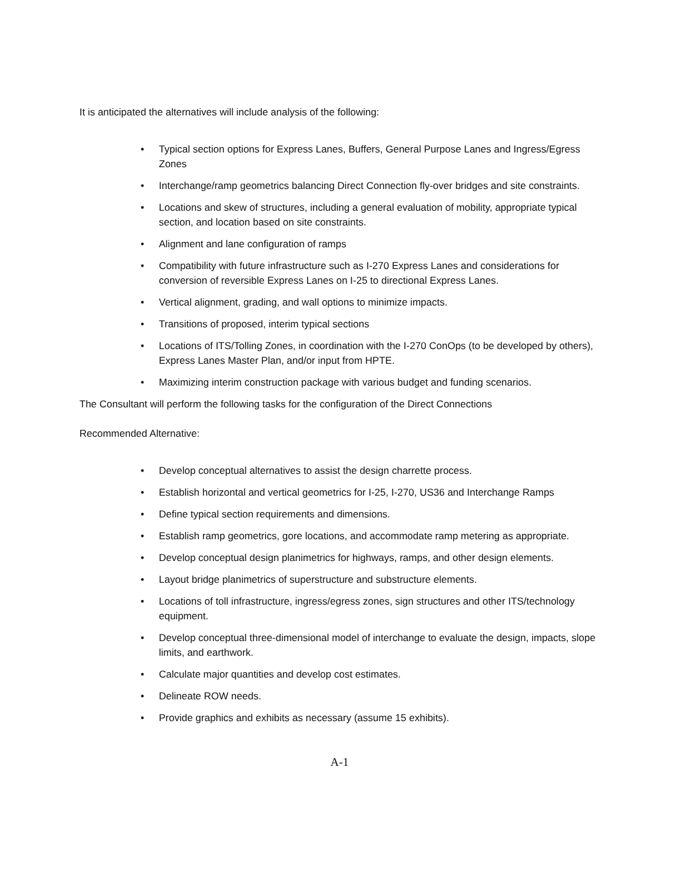It is anticipated the alternatives will include analysis of the following:
• Typical section options for Express Lanes, Buffers, General Purpose Lanes and Ingress/Egress Zones
• Interchange/ramp geometrics balancing Direct Connection fly-over bridges and site constraints.
• Locations and skew of structures, including a general evaluation of mobility, appropriate typical section, and location based on site constraints.
• Alignment and lane configuration of ramps
• Compatibility with future infrastructure such as I-270 Express Lanes and considerations for conversion of reversible Express Lanes on I-25 to directional Express Lanes.
• Vertical alignment, grading, and wall options to minimize impacts.
• Transitions of proposed, interim typical sections
• Locations of ITS/Tolling Zones, in coordination with the I-270 ConOps (to be developed by others), Express Lanes Master Plan, and/or input from HPTE.
• Maximizing interim construction package with various budget and funding scenarios.
The Consultant will perform the following tasks for the configuration of the Direct Connections
Recommended Alternative:
• Develop conceptual alternatives to assist the design charrette process.
• Establish horizontal and vertical geometrics for I-25, I-270, US36 and Interchange Ramps
• Define typical section requirements and dimensions.
• Establish ramp geometrics, gore locations, and accommodate ramp metering as appropriate.
• Develop conceptual design planimetrics for highways, ramps, and other design elements.
• Layout bridge planimetrics of superstructure and substructure elements.
• Locations of toll infrastructure, ingress/egress zones, sign structures and other ITS/technology equipment.
• Develop conceptual three-dimensional model of interchange to evaluate the design, impacts, slope limits, and earthwork.
• Calculate major quantities and develop cost estimates.
• Delineate ROW needs.
• Provide graphics and exhibits as necessary (assume 15 exhibits).
A-1